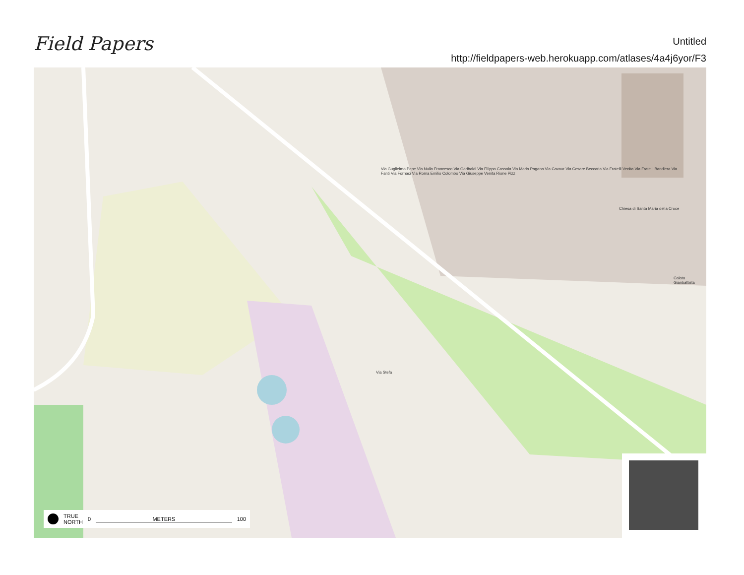Field Papers
Untitled
http://fieldpapers-web.herokuapp.com/atlases/4a4j6yor/F3
Chiesa di Santa Maria della Croce
Calata Gianbattista
Via Stefa
Via Guglielmo Pepe Via Nullo Francesco Via Garibaldi Via Filippo Cassola Via Mario Pagano Via Cavour Via Cesare Beccaria Via Fratelli Venita Via Fratelli Bandiera Via Fanti Via Fornaci Via Roma Emilio Colombo Via Giuseppe Venita Rione Pizz
TRUE
NORTH 0 METERS 100